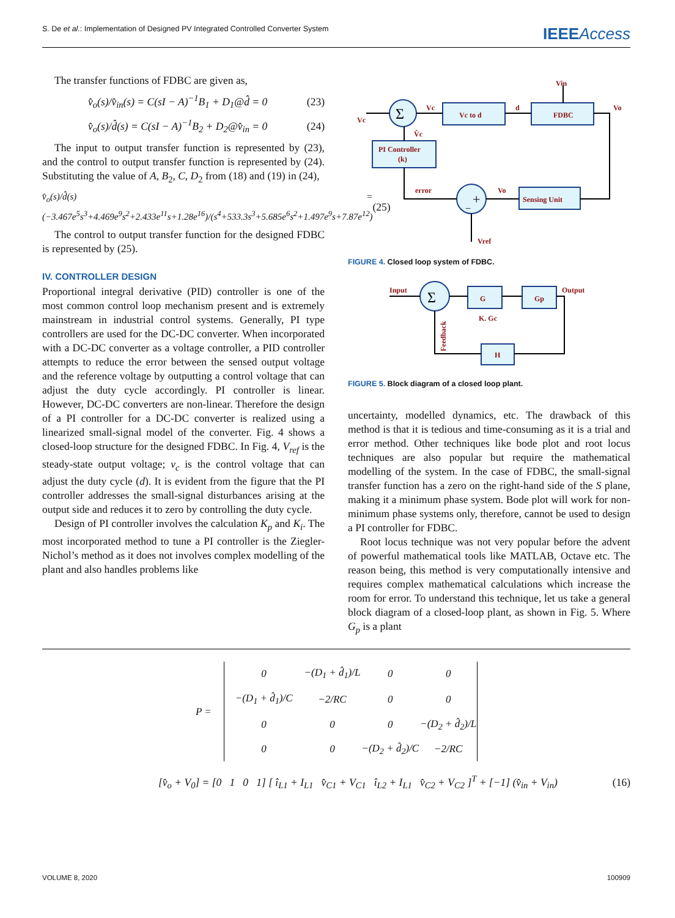S. De et al.: Implementation of Designed PV Integrated Controlled Converter System IEEEAccess
The transfer functions of FDBC are given as,
v̂<sub>o</sub>(s)/v̂<sub>in</sub>(s) = C(sI − A)<sup>−1</sup>B<sub>1</sub> + D<sub>1</sub>@d̂ = 0 (23)
v̂<sub>o</sub>(s)/d̂(s) = C(sI − A)<sup>−1</sup>B<sub>2</sub> + D<sub>2</sub>@v̂<sub>in</sub> = 0 (24)
The input to output transfer function is represented by (23), and the control to output transfer function is represented by (24). Substituting the value of A, B<sub>2</sub>, C, D<sub>2</sub> from (18) and (19) in (24),
v̂<sub>o</sub>(s)/d̂(s) = (−3.467e<sup>5</sup>s<sup>3</sup>+4.469e<sup>9</sup>s<sup>2</sup>+2.433e<sup>11</sup>s+1.28e<sup>16</sup>)/(s<sup>4</sup>+533.3s<sup>3</sup>+5.685e<sup>6</sup>s<sup>2</sup>+1.497e<sup>9</sup>s+7.87e<sup>12</sup>) (25)
The control to output transfer function for the designed FDBC is represented by (25).
IV. CONTROLLER DESIGN
Proportional integral derivative (PID) controller is one of the most common control loop mechanism present and is extremely mainstream in industrial control systems. Generally, PI type controllers are used for the DC-DC converter. When incorporated with a DC-DC converter as a voltage controller, a PID controller attempts to reduce the error between the sensed output voltage and the reference voltage by outputting a control voltage that can adjust the duty cycle accordingly. PI controller is linear. However, DC-DC converters are non-linear. Therefore the design of a PI controller for a DC-DC converter is realized using a linearized small-signal model of the converter. Fig. 4 shows a closed-loop structure for the designed FDBC. In Fig. 4, V<sub>ref</sub> is the steady-state output voltage; v<sub>c</sub> is the control voltage that can adjust the duty cycle (d). It is evident from the figure that the PI controller addresses the small-signal disturbances arising at the output side and reduces it to zero by controlling the duty cycle.
Design of PI controller involves the calculation K<sub>p</sub> and K<sub>i</sub>. The most incorporated method to tune a PI controller is the Ziegler-Nichol’s method as it does not involves complex modelling of the plant and also handles problems like
Σ
Vc to d
FDBC
PI Controller
(k)
+
−
Sensing Unit
Vc
Vc
V̂c
d
Vin
Vo
error
Vo
Vref
FIGURE 4. Closed loop system of FDBC.
Σ
G
Gp
H
Input
Output
K. Gc
Feedback
FIGURE 5. Block diagram of a closed loop plant.
uncertainty, modelled dynamics, etc. The drawback of this method is that it is tedious and time-consuming as it is a trial and error method. Other techniques like bode plot and root locus techniques are also popular but require the mathematical modelling of the system. In the case of FDBC, the small-signal transfer function has a zero on the right-hand side of the S plane, making it a minimum phase system. Bode plot will work for non-minimum phase systems only, therefore, cannot be used to design a PI controller for FDBC.
Root locus technique was not very popular before the advent of powerful mathematical tools like MATLAB, Octave etc. The reason being, this method is very computationally intensive and requires complex mathematical calculations which increase the room for error. To understand this technique, let us take a general block diagram of a closed-loop plant, as shown in Fig. 5. Where G<sub>p</sub> is a plant
| P = | 0 | −(D<sub>1</sub> + d̂<sub>1</sub>)/L | 0 | 0 |
| | −(D<sub>1</sub> + d̂<sub>1</sub>)/C | −2/RC | 0 | 0 |
| | 0 | 0 | 0 | −(D<sub>2</sub> + d̂<sub>2</sub>)/L |
| | 0 | 0 | −(D<sub>2</sub> + d̂<sub>2</sub>)/C | −2/RC |
[v̂<sub>o</sub> + V<sub>0</sub>] = [0 1 0 1] [ î<sub>L1</sub> + I<sub>L1</sub> v̂<sub>C1</sub> + V<sub>C1</sub> î<sub>L2</sub> + I<sub>L1</sub> v̂<sub>C2</sub> + V<sub>C2</sub> ]<sup>T</sup> + [−1] (v̂<sub>in</sub> + V<sub>in</sub>) (16)
VOLUME 8, 2020 100909